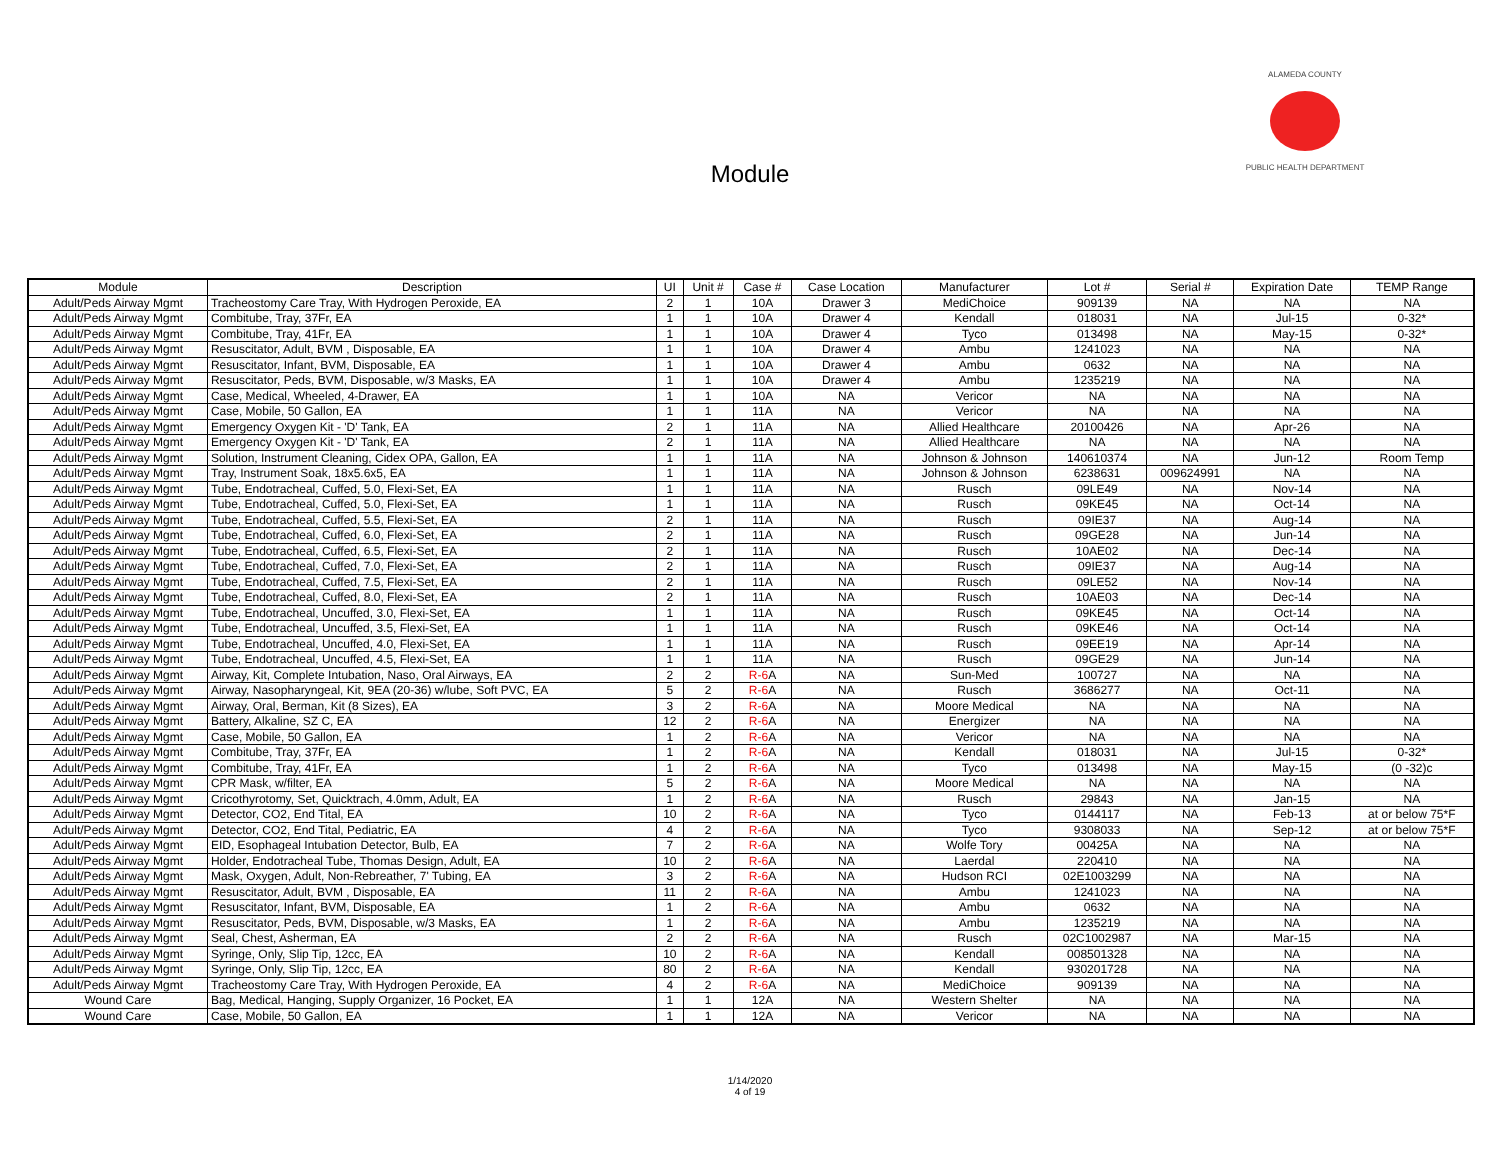Module
ALAMEDA COUNTY
PUBLIC HEALTH DEPARTMENT
| Module | Description | UI | Unit # | Case # | Case Location | Manufacturer | Lot # | Serial # | Expiration Date | TEMP Range |
| --- | --- | --- | --- | --- | --- | --- | --- | --- | --- | --- |
| Adult/Peds Airway Mgmt | Tracheostomy Care Tray, With Hydrogen Peroxide, EA | 2 | 1 | 10A | Drawer 3 | MediChoice | 909139 | NA | NA | NA |
| Adult/Peds Airway Mgmt | Combitube, Tray, 37Fr, EA | 1 | 1 | 10A | Drawer 4 | Kendall | 018031 | NA | Jul-15 | 0-32* |
| Adult/Peds Airway Mgmt | Combitube, Tray, 41Fr, EA | 1 | 1 | 10A | Drawer 4 | Tyco | 013498 | NA | May-15 | 0-32* |
| Adult/Peds Airway Mgmt | Resuscitator, Adult, BVM , Disposable, EA | 1 | 1 | 10A | Drawer 4 | Ambu | 1241023 | NA | NA | NA |
| Adult/Peds Airway Mgmt | Resuscitator, Infant, BVM, Disposable, EA | 1 | 1 | 10A | Drawer 4 | Ambu | 0632 | NA | NA | NA |
| Adult/Peds Airway Mgmt | Resuscitator, Peds, BVM, Disposable, w/3 Masks, EA | 1 | 1 | 10A | Drawer 4 | Ambu | 1235219 | NA | NA | NA |
| Adult/Peds Airway Mgmt | Case, Medical, Wheeled, 4-Drawer, EA | 1 | 1 | 10A | NA | Vericor | NA | NA | NA | NA |
| Adult/Peds Airway Mgmt | Case, Mobile, 50 Gallon, EA | 1 | 1 | 11A | NA | Vericor | NA | NA | NA | NA |
| Adult/Peds Airway Mgmt | Emergency Oxygen Kit - 'D' Tank, EA | 2 | 1 | 11A | NA | Allied Healthcare | 20100426 | NA | Apr-26 | NA |
| Adult/Peds Airway Mgmt | Emergency Oxygen Kit - 'D' Tank, EA | 2 | 1 | 11A | NA | Allied Healthcare | NA | NA | NA | NA |
| Adult/Peds Airway Mgmt | Solution, Instrument Cleaning, Cidex OPA, Gallon, EA | 1 | 1 | 11A | NA | Johnson & Johnson | 140610374 | NA | Jun-12 | Room Temp |
| Adult/Peds Airway Mgmt | Tray, Instrument Soak, 18x5.6x5, EA | 1 | 1 | 11A | NA | Johnson & Johnson | 6238631 | 009624991 | NA | NA |
| Adult/Peds Airway Mgmt | Tube, Endotracheal, Cuffed, 5.0, Flexi-Set, EA | 1 | 1 | 11A | NA | Rusch | 09LE49 | NA | Nov-14 | NA |
| Adult/Peds Airway Mgmt | Tube, Endotracheal, Cuffed, 5.0, Flexi-Set, EA | 1 | 1 | 11A | NA | Rusch | 09KE45 | NA | Oct-14 | NA |
| Adult/Peds Airway Mgmt | Tube, Endotracheal, Cuffed, 5.5, Flexi-Set, EA | 2 | 1 | 11A | NA | Rusch | 09IE37 | NA | Aug-14 | NA |
| Adult/Peds Airway Mgmt | Tube, Endotracheal, Cuffed, 6.0, Flexi-Set, EA | 2 | 1 | 11A | NA | Rusch | 09GE28 | NA | Jun-14 | NA |
| Adult/Peds Airway Mgmt | Tube, Endotracheal, Cuffed, 6.5, Flexi-Set, EA | 2 | 1 | 11A | NA | Rusch | 10AE02 | NA | Dec-14 | NA |
| Adult/Peds Airway Mgmt | Tube, Endotracheal, Cuffed, 7.0, Flexi-Set, EA | 2 | 1 | 11A | NA | Rusch | 09IE37 | NA | Aug-14 | NA |
| Adult/Peds Airway Mgmt | Tube, Endotracheal, Cuffed, 7.5, Flexi-Set, EA | 2 | 1 | 11A | NA | Rusch | 09LE52 | NA | Nov-14 | NA |
| Adult/Peds Airway Mgmt | Tube, Endotracheal, Cuffed, 8.0, Flexi-Set, EA | 2 | 1 | 11A | NA | Rusch | 10AE03 | NA | Dec-14 | NA |
| Adult/Peds Airway Mgmt | Tube, Endotracheal, Uncuffed, 3.0, Flexi-Set, EA | 1 | 1 | 11A | NA | Rusch | 09KE45 | NA | Oct-14 | NA |
| Adult/Peds Airway Mgmt | Tube, Endotracheal, Uncuffed, 3.5, Flexi-Set, EA | 1 | 1 | 11A | NA | Rusch | 09KE46 | NA | Oct-14 | NA |
| Adult/Peds Airway Mgmt | Tube, Endotracheal, Uncuffed, 4.0, Flexi-Set, EA | 1 | 1 | 11A | NA | Rusch | 09EE19 | NA | Apr-14 | NA |
| Adult/Peds Airway Mgmt | Tube, Endotracheal, Uncuffed, 4.5, Flexi-Set, EA | 1 | 1 | 11A | NA | Rusch | 09GE29 | NA | Jun-14 | NA |
| Adult/Peds Airway Mgmt | Airway, Kit, Complete Intubation, Naso, Oral Airways, EA | 2 | 2 | R-6 A | NA | Sun-Med | 100727 | NA | NA | NA |
| Adult/Peds Airway Mgmt | Airway, Nasopharyngeal, Kit, 9EA (20-36) w/lube, Soft PVC, EA | 5 | 2 | R-6 A | NA | Rusch | 3686277 | NA | Oct-11 | NA |
| Adult/Peds Airway Mgmt | Airway, Oral, Berman, Kit (8 Sizes), EA | 3 | 2 | R-6 A | NA | Moore Medical | NA | NA | NA | NA |
| Adult/Peds Airway Mgmt | Battery, Alkaline, SZ C, EA | 12 | 2 | R-6 A | NA | Energizer | NA | NA | NA | NA |
| Adult/Peds Airway Mgmt | Case, Mobile, 50 Gallon, EA | 1 | 2 | R-6 A | NA | Vericor | NA | NA | NA | NA |
| Adult/Peds Airway Mgmt | Combitube, Tray, 37Fr, EA | 1 | 2 | R-6 A | NA | Kendall | 018031 | NA | Jul-15 | 0-32* |
| Adult/Peds Airway Mgmt | Combitube, Tray, 41Fr, EA | 1 | 2 | R-6 A | NA | Tyco | 013498 | NA | May-15 | (0 -32)c |
| Adult/Peds Airway Mgmt | CPR Mask, w/filter, EA | 5 | 2 | R-6 A | NA | Moore Medical | NA | NA | NA | NA |
| Adult/Peds Airway Mgmt | Cricothyrotomy, Set, Quicktrach, 4.0mm, Adult, EA | 1 | 2 | R-6 A | NA | Rusch | 29843 | NA | Jan-15 | NA |
| Adult/Peds Airway Mgmt | Detector, CO2, End Tital, EA | 10 | 2 | R-6 A | NA | Tyco | 0144117 | NA | Feb-13 | at or below 75*F |
| Adult/Peds Airway Mgmt | Detector, CO2, End Tital, Pediatric, EA | 4 | 2 | R-6 A | NA | Tyco | 9308033 | NA | Sep-12 | at or below 75*F |
| Adult/Peds Airway Mgmt | EID, Esophageal Intubation Detector, Bulb, EA | 7 | 2 | R-6 A | NA | Wolfe Tory | 00425A | NA | NA | NA |
| Adult/Peds Airway Mgmt | Holder, Endotracheal Tube, Thomas Design, Adult, EA | 10 | 2 | R-6 A | NA | Laerdal | 220410 | NA | NA | NA |
| Adult/Peds Airway Mgmt | Mask, Oxygen, Adult, Non-Rebreather, 7' Tubing, EA | 3 | 2 | R-6 A | NA | Hudson RCI | 02E1003299 | NA | NA | NA |
| Adult/Peds Airway Mgmt | Resuscitator, Adult, BVM , Disposable, EA | 11 | 2 | R-6 A | NA | Ambu | 1241023 | NA | NA | NA |
| Adult/Peds Airway Mgmt | Resuscitator, Infant, BVM, Disposable, EA | 1 | 2 | R-6 A | NA | Ambu | 0632 | NA | NA | NA |
| Adult/Peds Airway Mgmt | Resuscitator, Peds, BVM, Disposable, w/3 Masks, EA | 1 | 2 | R-6 A | NA | Ambu | 1235219 | NA | NA | NA |
| Adult/Peds Airway Mgmt | Seal, Chest, Asherman, EA | 2 | 2 | R-6 A | NA | Rusch | 02C1002987 | NA | Mar-15 | NA |
| Adult/Peds Airway Mgmt | Syringe, Only, Slip Tip, 12cc, EA | 10 | 2 | R-6 A | NA | Kendall | 008501328 | NA | NA | NA |
| Adult/Peds Airway Mgmt | Syringe, Only, Slip Tip, 12cc, EA | 80 | 2 | R-6 A | NA | Kendall | 930201728 | NA | NA | NA |
| Adult/Peds Airway Mgmt | Tracheostomy Care Tray, With Hydrogen Peroxide, EA | 4 | 2 | R-6 A | NA | MediChoice | 909139 | NA | NA | NA |
| Wound Care | Bag, Medical, Hanging, Supply Organizer, 16 Pocket, EA | 1 | 1 | 12A | NA | Western Shelter | NA | NA | NA | NA |
| Wound Care | Case, Mobile, 50 Gallon, EA | 1 | 1 | 12A | NA | Vericor | NA | NA | NA | NA |
1/14/2020
4 of 19